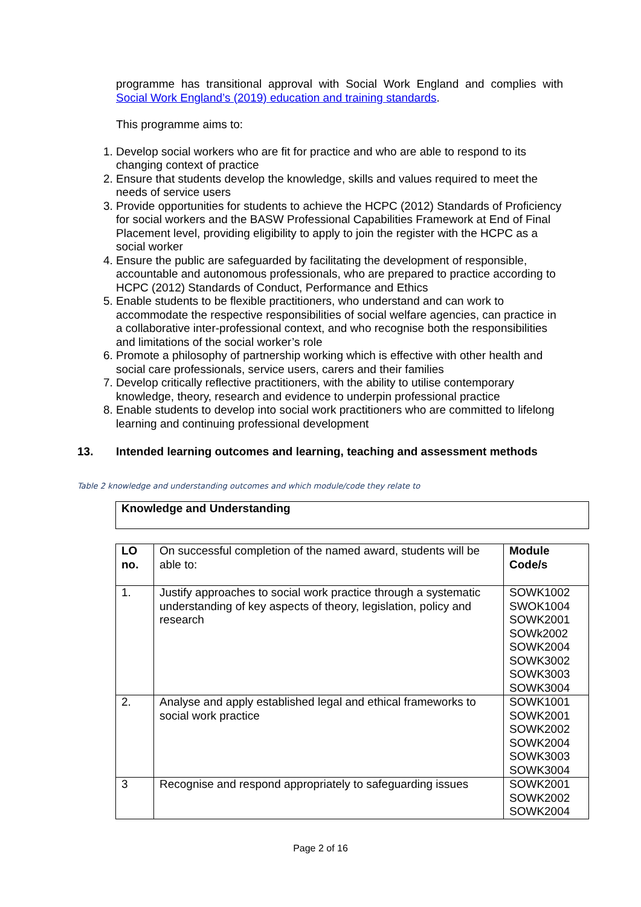programme has transitional approval with Social Work England and complies with Social Work England’s (2019) education and training standards.
This programme aims to:
1. Develop social workers who are fit for practice and who are able to respond to its changing context of practice
2. Ensure that students develop the knowledge, skills and values required to meet the needs of service users
3. Provide opportunities for students to achieve the HCPC (2012) Standards of Proficiency for social workers and the BASW Professional Capabilities Framework at End of Final Placement level, providing eligibility to apply to join the register with the HCPC as a social worker
4. Ensure the public are safeguarded by facilitating the development of responsible, accountable and autonomous professionals, who are prepared to practice according to HCPC (2012) Standards of Conduct, Performance and Ethics
5. Enable students to be flexible practitioners, who understand and can work to accommodate the respective responsibilities of social welfare agencies, can practice in a collaborative inter-professional context, and who recognise both the responsibilities and limitations of the social worker’s role
6. Promote a philosophy of partnership working which is effective with other health and social care professionals, service users, carers and their families
7. Develop critically reflective practitioners, with the ability to utilise contemporary knowledge, theory, research and evidence to underpin professional practice
8. Enable students to develop into social work practitioners who are committed to lifelong learning and continuing professional development
13. Intended learning outcomes and learning, teaching and assessment methods
Table 2 knowledge and understanding outcomes and which module/code they relate to
| Knowledge and Understanding |
| --- |
| LO no. | On successful completion of the named award, students will be able to: | Module Code/s |
| 1. | Justify approaches to social work practice through a systematic understanding of key aspects of theory, legislation, policy and research | SOWK1002 SWOK1004 SOWK2001 SOWk2002 SOWK2004 SOWK3002 SOWK3003 SOWK3004 |
| 2. | Analyse and apply established legal and ethical frameworks to social work practice | SOWK1001 SOWK2001 SOWK2002 SOWK2004 SOWK3003 SOWK3004 |
| 3 | Recognise and respond appropriately to safeguarding issues | SOWK2001 SOWK2002 SOWK2004 |
Page 2 of 16